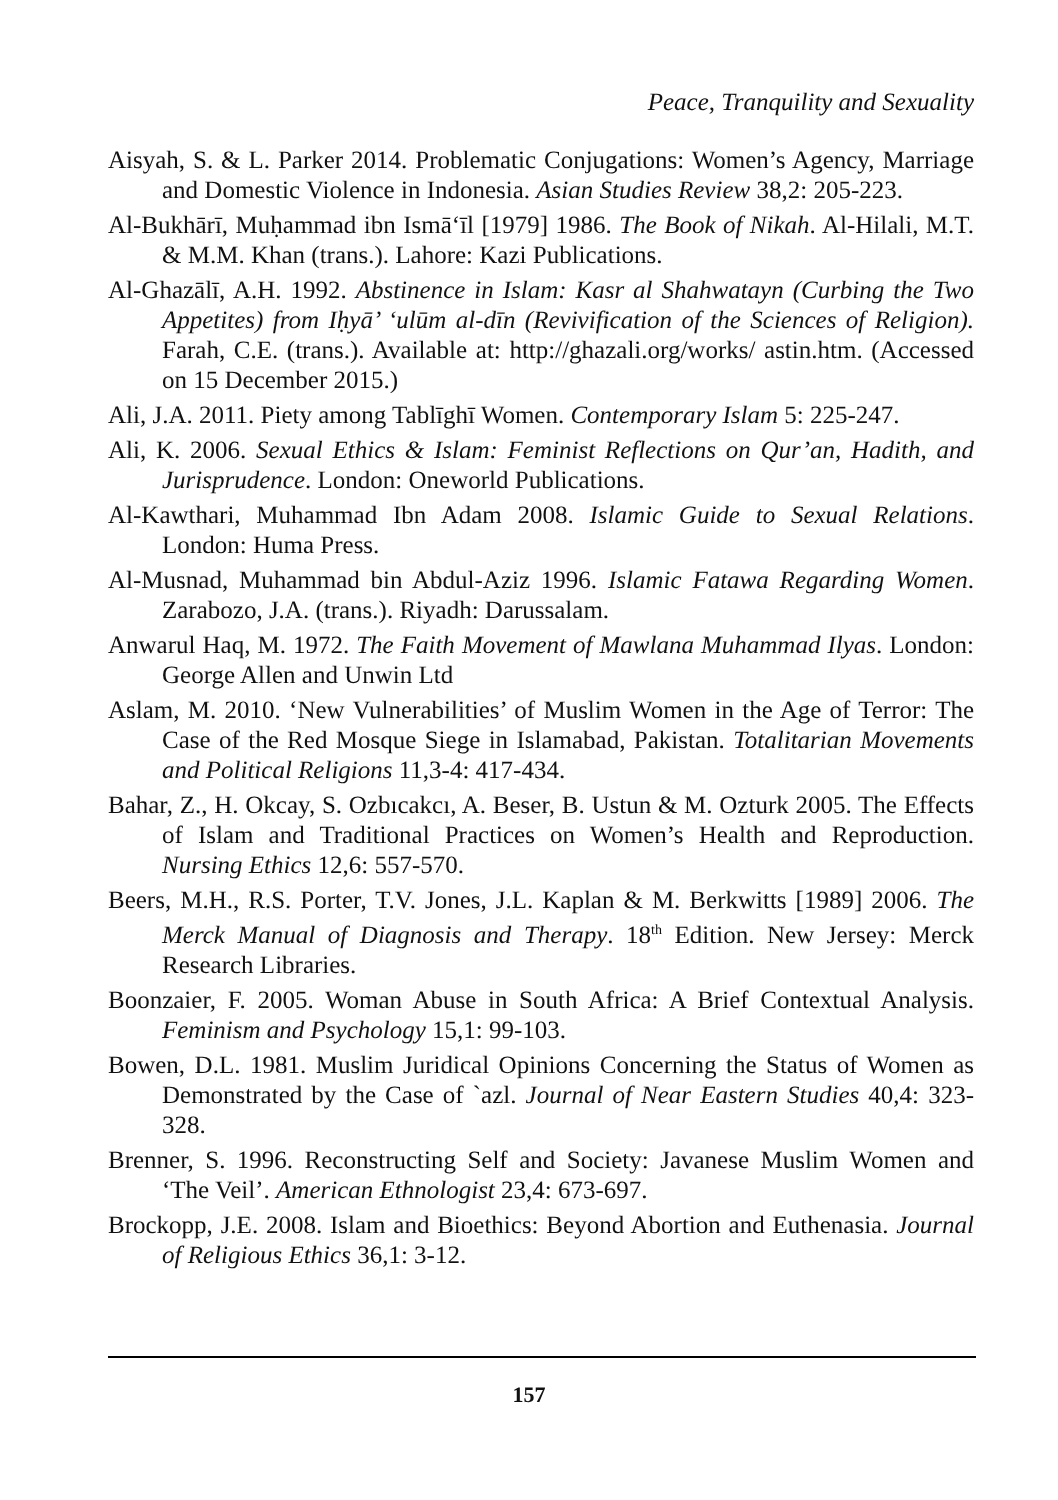Peace, Tranquility and Sexuality
Aisyah, S. & L. Parker 2014. Problematic Conjugations: Women’s Agency, Marriage and Domestic Violence in Indonesia. Asian Studies Review 38,2: 205-223.
Al-Bukhārī, Muḥammad ibn Ismā‘īl [1979] 1986. The Book of Nikah. Al-Hilali, M.T. & M.M. Khan (trans.). Lahore: Kazi Publications.
Al-Ghazālī, A.H. 1992. Abstinence in Islam: Kasr al Shahwatayn (Curbing the Two Appetites) from Iḥyā’ ‘ulūm al-dīn (Revivification of the Sciences of Religion). Farah, C.E. (trans.). Available at: http://ghazali.org/works/ astin.htm. (Accessed on 15 December 2015.)
Ali, J.A. 2011. Piety among Tablīghī Women. Contemporary Islam 5: 225-247.
Ali, K. 2006. Sexual Ethics & Islam: Feminist Reflections on Qur’an, Hadith, and Jurisprudence. London: Oneworld Publications.
Al-Kawthari, Muhammad Ibn Adam 2008. Islamic Guide to Sexual Relations. London: Huma Press.
Al-Musnad, Muhammad bin Abdul-Aziz 1996. Islamic Fatawa Regarding Women. Zarabozo, J.A. (trans.). Riyadh: Darussalam.
Anwarul Haq, M. 1972. The Faith Movement of Mawlana Muhammad Ilyas. London: George Allen and Unwin Ltd
Aslam, M. 2010. ‘New Vulnerabilities’ of Muslim Women in the Age of Terror: The Case of the Red Mosque Siege in Islamabad, Pakistan. Totalitarian Movements and Political Religions 11,3-4: 417-434.
Bahar, Z., H. Okcay, S. Ozbıcakcı, A. Beser, B. Ustun & M. Ozturk 2005. The Effects of Islam and Traditional Practices on Women’s Health and Reproduction. Nursing Ethics 12,6: 557-570.
Beers, M.H., R.S. Porter, T.V. Jones, J.L. Kaplan & M. Berkwitts [1989] 2006. The Merck Manual of Diagnosis and Therapy. 18<sup>th</sup> Edition. New Jersey: Merck Research Libraries.
Boonzaier, F. 2005. Woman Abuse in South Africa: A Brief Contextual Analysis. Feminism and Psychology 15,1: 99-103.
Bowen, D.L. 1981. Muslim Juridical Opinions Concerning the Status of Women as Demonstrated by the Case of `azl. Journal of Near Eastern Studies 40,4: 323-328.
Brenner, S. 1996. Reconstructing Self and Society: Javanese Muslim Women and ‘The Veil’. American Ethnologist 23,4: 673-697.
Brockopp, J.E. 2008. Islam and Bioethics: Beyond Abortion and Euthenasia. Journal of Religious Ethics 36,1: 3-12.
157